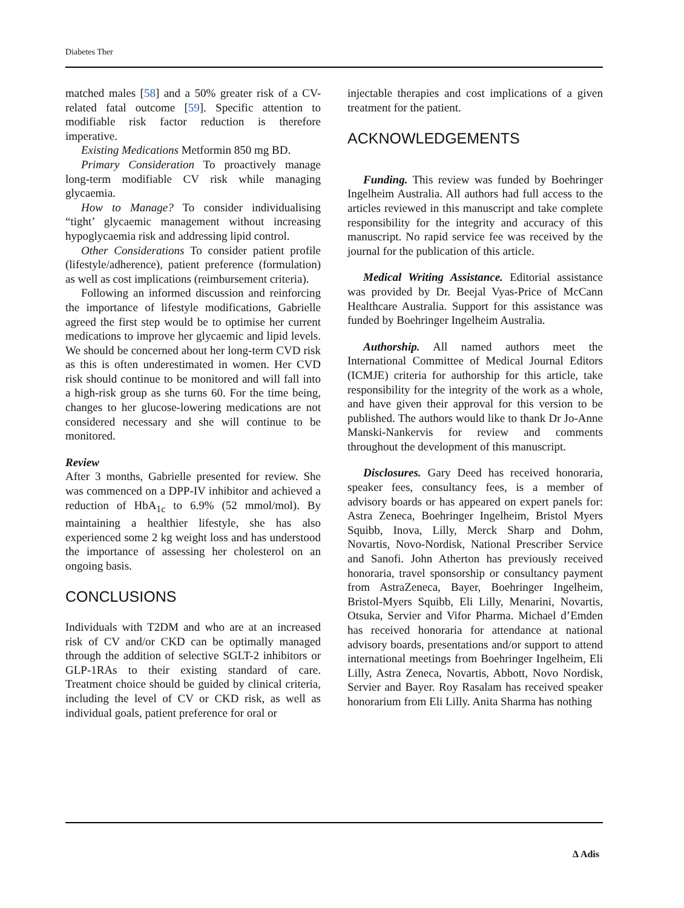Diabetes Ther
matched males [58] and a 50% greater risk of a CV-related fatal outcome [59]. Specific attention to modifiable risk factor reduction is therefore imperative.
Existing Medications Metformin 850 mg BD.
Primary Consideration To proactively manage long-term modifiable CV risk while managing glycaemia.
How to Manage? To consider individualising “tight’ glycaemic management without increasing hypoglycaemia risk and addressing lipid control.
Other Considerations To consider patient profile (lifestyle/adherence), patient preference (formulation) as well as cost implications (reimbursement criteria).
Following an informed discussion and reinforcing the importance of lifestyle modifications, Gabrielle agreed the first step would be to optimise her current medications to improve her glycaemic and lipid levels. We should be concerned about her long-term CVD risk as this is often underestimated in women. Her CVD risk should continue to be monitored and will fall into a high-risk group as she turns 60. For the time being, changes to her glucose-lowering medications are not considered necessary and she will continue to be monitored.
Review
After 3 months, Gabrielle presented for review. She was commenced on a DPP-IV inhibitor and achieved a reduction of HbA<sub>1c</sub> to 6.9% (52 mmol/mol). By maintaining a healthier lifestyle, she has also experienced some 2 kg weight loss and has understood the importance of assessing her cholesterol on an ongoing basis.
CONCLUSIONS
Individuals with T2DM and who are at an increased risk of CV and/or CKD can be optimally managed through the addition of selective SGLT-2 inhibitors or GLP-1RAs to their existing standard of care. Treatment choice should be guided by clinical criteria, including the level of CV or CKD risk, as well as individual goals, patient preference for oral or
injectable therapies and cost implications of a given treatment for the patient.
ACKNOWLEDGEMENTS
Funding. This review was funded by Boehringer Ingelheim Australia. All authors had full access to the articles reviewed in this manuscript and take complete responsibility for the integrity and accuracy of this manuscript. No rapid service fee was received by the journal for the publication of this article.
Medical Writing Assistance. Editorial assistance was provided by Dr. Beejal Vyas-Price of McCann Healthcare Australia. Support for this assistance was funded by Boehringer Ingelheim Australia.
Authorship. All named authors meet the International Committee of Medical Journal Editors (ICMJE) criteria for authorship for this article, take responsibility for the integrity of the work as a whole, and have given their approval for this version to be published. The authors would like to thank Dr Jo-Anne Manski-Nankervis for review and comments throughout the development of this manuscript.
Disclosures. Gary Deed has received honoraria, speaker fees, consultancy fees, is a member of advisory boards or has appeared on expert panels for: Astra Zeneca, Boehringer Ingelheim, Bristol Myers Squibb, Inova, Lilly, Merck Sharp and Dohm, Novartis, Novo-Nordisk, National Prescriber Service and Sanofi. John Atherton has previously received honoraria, travel sponsorship or consultancy payment from AstraZeneca, Bayer, Boehringer Ingelheim, Bristol-Myers Squibb, Eli Lilly, Menarini, Novartis, Otsuka, Servier and Vifor Pharma. Michael d’Emden has received honoraria for attendance at national advisory boards, presentations and/or support to attend international meetings from Boehringer Ingelheim, Eli Lilly, Astra Zeneca, Novartis, Abbott, Novo Nordisk, Servier and Bayer. Roy Rasalam has received speaker honorarium from Eli Lilly. Anita Sharma has nothing
∆ Adis